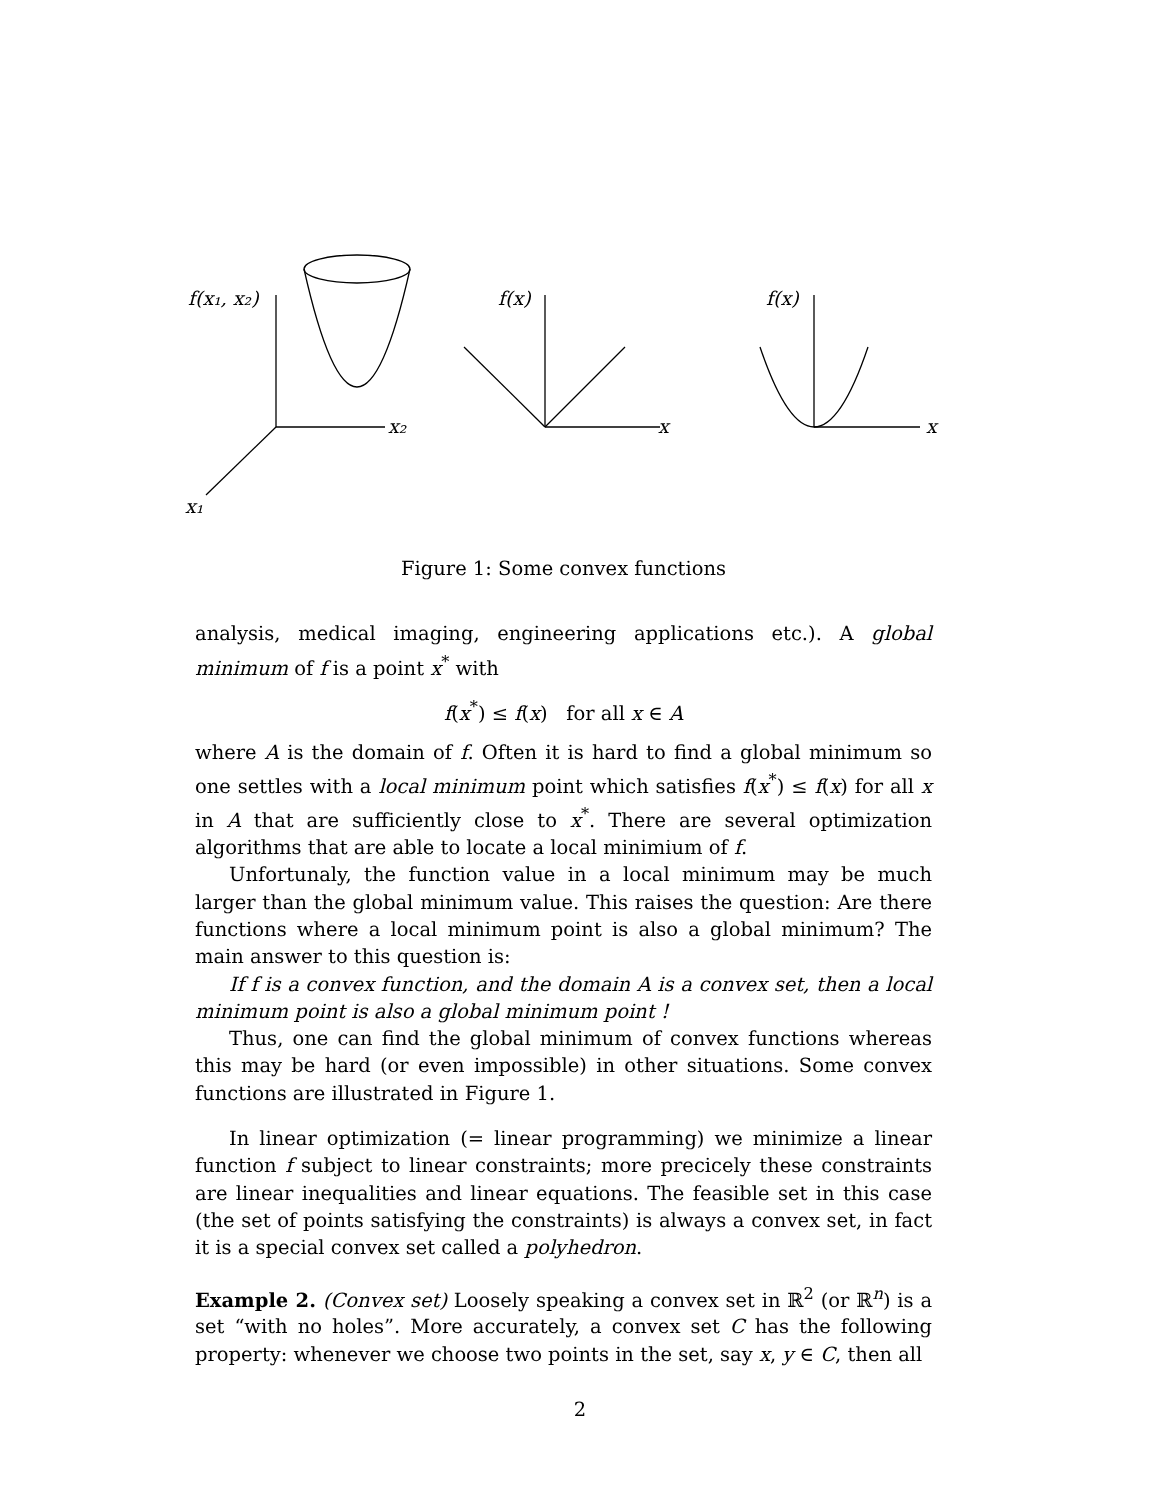f(x₁, x₂)
x₂
x₁
f(x)
x
f(x)
x
Figure 1: Some convex functions
analysis, medical imaging, engineering applications etc.). A global minimum of f is a point x<sup>*</sup> with
f(x<sup>*</sup>) ≤ f(x) for all x ∈ A
where A is the domain of f. Often it is hard to find a global minimum so one settles with a local minimum point which satisfies f(x<sup>*</sup>) ≤ f(x) for all x in A that are sufficiently close to x<sup>*</sup>. There are several optimization algorithms that are able to locate a local minimium of f.
Unfortunaly, the function value in a local minimum may be much larger than the global minimum value. This raises the question: Are there functions where a local minimum point is also a global minimum? The main answer to this question is:
If f is a convex function, and the domain A is a convex set, then a local minimum point is also a global minimum point !
Thus, one can find the global minimum of convex functions whereas this may be hard (or even impossible) in other situations. Some convex functions are illustrated in Figure 1.
In linear optimization (= linear programming) we minimize a linear function f subject to linear constraints; more precicely these constraints are linear inequalities and linear equations. The feasible set in this case (the set of points satisfying the constraints) is always a convex set, in fact it is a special convex set called a polyhedron.
Example 2. (Convex set) Loosely speaking a convex set in ℝ<sup>2</sup> (or ℝ<sup>n</sup>) is a set “with no holes”. More accurately, a convex set C has the following property: whenever we choose two points in the set, say x, y ∈ C, then all
2